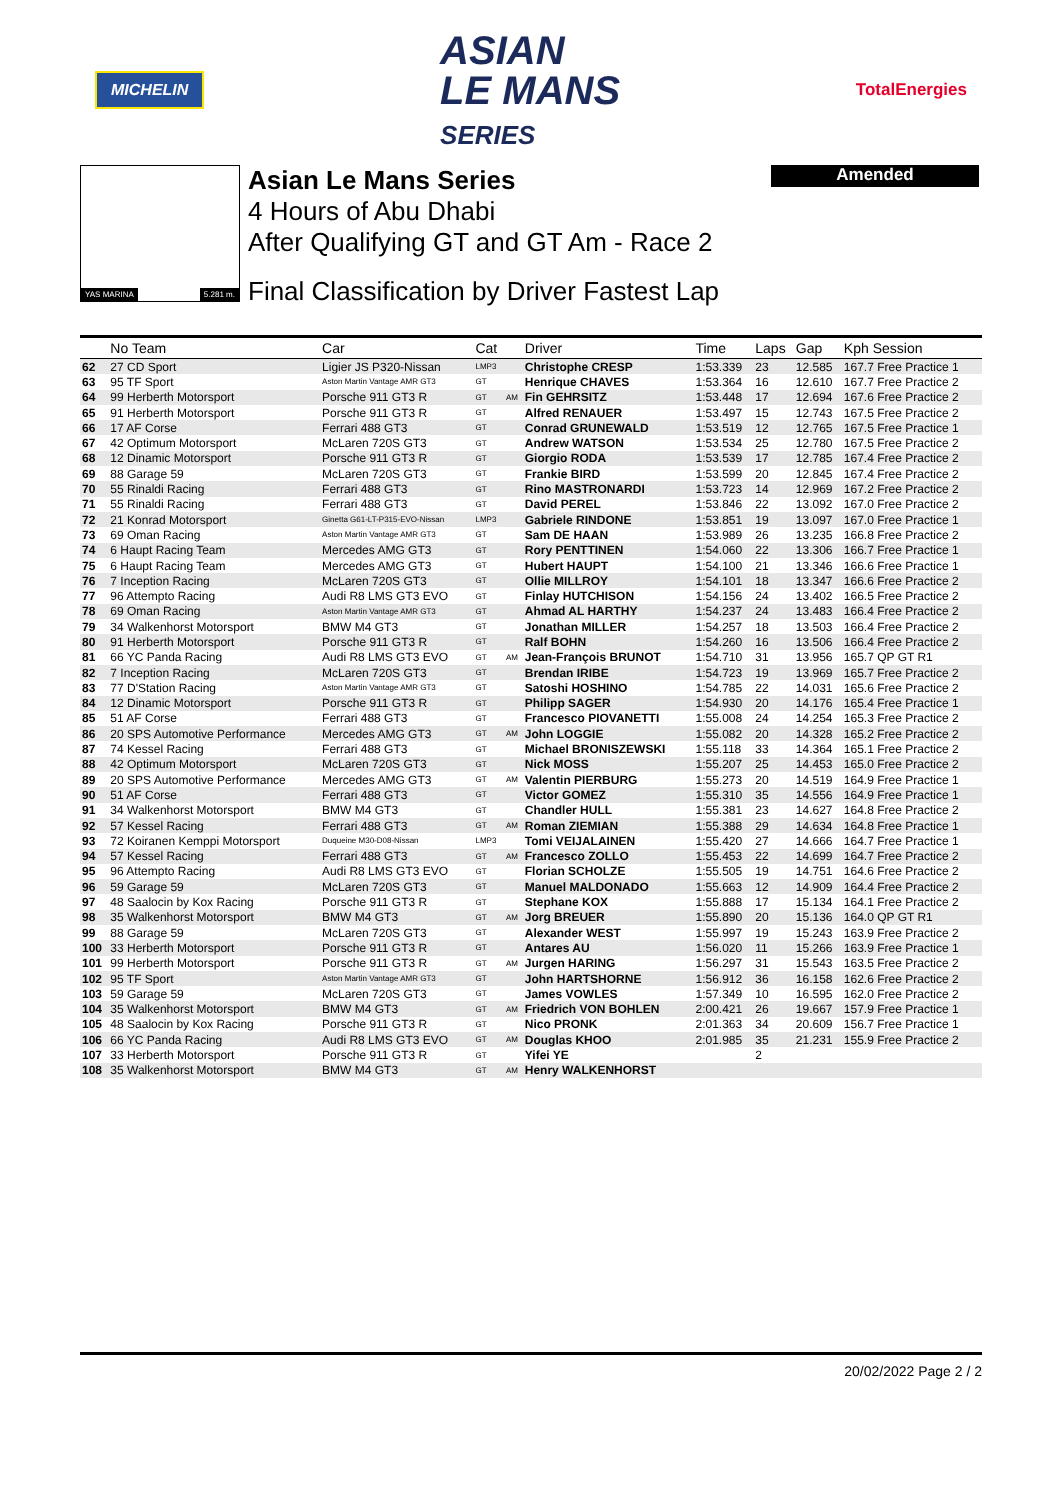MICHELIN
ASIAN
LE MANS
SERIES
TotalEnergies
YAS MARINA 5.281 m.
Asian Le Mans Series
4 Hours of Abu Dhabi
After Qualifying GT and GT Am - Race 2
Final Classification by Driver Fastest Lap
Amended
| | No Team | Car | Cat | | Driver | Time | Laps | Gap | Kph Session |
| --- | --- | --- | --- | --- | --- | --- | --- | --- | --- |
| 62 | 27 CD Sport | Ligier JS P320-Nissan | LMP3 | | Christophe CRESP | 1:53.339 | 23 | 12.585 | 167.7 Free Practice 1 |
| 63 | 95 TF Sport | Aston Martin Vantage AMR GT3 | GT | | Henrique CHAVES | 1:53.364 | 16 | 12.610 | 167.7 Free Practice 2 |
| 64 | 99 Herberth Motorsport | Porsche 911 GT3 R | GT | AM | Fin GEHRSITZ | 1:53.448 | 17 | 12.694 | 167.6 Free Practice 2 |
| 65 | 91 Herberth Motorsport | Porsche 911 GT3 R | GT | | Alfred RENAUER | 1:53.497 | 15 | 12.743 | 167.5 Free Practice 2 |
| 66 | 17 AF Corse | Ferrari 488 GT3 | GT | | Conrad GRUNEWALD | 1:53.519 | 12 | 12.765 | 167.5 Free Practice 1 |
| 67 | 42 Optimum Motorsport | McLaren 720S GT3 | GT | | Andrew WATSON | 1:53.534 | 25 | 12.780 | 167.5 Free Practice 2 |
| 68 | 12 Dinamic Motorsport | Porsche 911 GT3 R | GT | | Giorgio RODA | 1:53.539 | 17 | 12.785 | 167.4 Free Practice 2 |
| 69 | 88 Garage 59 | McLaren 720S GT3 | GT | | Frankie BIRD | 1:53.599 | 20 | 12.845 | 167.4 Free Practice 2 |
| 70 | 55 Rinaldi Racing | Ferrari 488 GT3 | GT | | Rino MASTRONARDI | 1:53.723 | 14 | 12.969 | 167.2 Free Practice 2 |
| 71 | 55 Rinaldi Racing | Ferrari 488 GT3 | GT | | David PEREL | 1:53.846 | 22 | 13.092 | 167.0 Free Practice 2 |
| 72 | 21 Konrad Motorsport | Ginetta G61-LT-P315-EVO-Nissan | LMP3 | | Gabriele RINDONE | 1:53.851 | 19 | 13.097 | 167.0 Free Practice 1 |
| 73 | 69 Oman Racing | Aston Martin Vantage AMR GT3 | GT | | Sam DE HAAN | 1:53.989 | 26 | 13.235 | 166.8 Free Practice 2 |
| 74 | 6 Haupt Racing Team | Mercedes AMG GT3 | GT | | Rory PENTTINEN | 1:54.060 | 22 | 13.306 | 166.7 Free Practice 1 |
| 75 | 6 Haupt Racing Team | Mercedes AMG GT3 | GT | | Hubert HAUPT | 1:54.100 | 21 | 13.346 | 166.6 Free Practice 1 |
| 76 | 7 Inception Racing | McLaren 720S GT3 | GT | | Ollie MILLROY | 1:54.101 | 18 | 13.347 | 166.6 Free Practice 2 |
| 77 | 96 Attempto Racing | Audi R8 LMS GT3 EVO | GT | | Finlay HUTCHISON | 1:54.156 | 24 | 13.402 | 166.5 Free Practice 2 |
| 78 | 69 Oman Racing | Aston Martin Vantage AMR GT3 | GT | | Ahmad AL HARTHY | 1:54.237 | 24 | 13.483 | 166.4 Free Practice 2 |
| 79 | 34 Walkenhorst Motorsport | BMW M4 GT3 | GT | | Jonathan MILLER | 1:54.257 | 18 | 13.503 | 166.4 Free Practice 2 |
| 80 | 91 Herberth Motorsport | Porsche 911 GT3 R | GT | | Ralf BOHN | 1:54.260 | 16 | 13.506 | 166.4 Free Practice 2 |
| 81 | 66 YC Panda Racing | Audi R8 LMS GT3 EVO | GT | AM | Jean-François BRUNOT | 1:54.710 | 31 | 13.956 | 165.7 QP GT R1 |
| 82 | 7 Inception Racing | McLaren 720S GT3 | GT | | Brendan IRIBE | 1:54.723 | 19 | 13.969 | 165.7 Free Practice 2 |
| 83 | 77 D'Station Racing | Aston Martin Vantage AMR GT3 | GT | | Satoshi HOSHINO | 1:54.785 | 22 | 14.031 | 165.6 Free Practice 2 |
| 84 | 12 Dinamic Motorsport | Porsche 911 GT3 R | GT | | Philipp SAGER | 1:54.930 | 20 | 14.176 | 165.4 Free Practice 1 |
| 85 | 51 AF Corse | Ferrari 488 GT3 | GT | | Francesco PIOVANETTI | 1:55.008 | 24 | 14.254 | 165.3 Free Practice 2 |
| 86 | 20 SPS Automotive Performance | Mercedes AMG GT3 | GT | AM | John LOGGIE | 1:55.082 | 20 | 14.328 | 165.2 Free Practice 2 |
| 87 | 74 Kessel Racing | Ferrari 488 GT3 | GT | | Michael BRONISZEWSKI | 1:55.118 | 33 | 14.364 | 165.1 Free Practice 2 |
| 88 | 42 Optimum Motorsport | McLaren 720S GT3 | GT | | Nick MOSS | 1:55.207 | 25 | 14.453 | 165.0 Free Practice 2 |
| 89 | 20 SPS Automotive Performance | Mercedes AMG GT3 | GT | AM | Valentin PIERBURG | 1:55.273 | 20 | 14.519 | 164.9 Free Practice 1 |
| 90 | 51 AF Corse | Ferrari 488 GT3 | GT | | Victor GOMEZ | 1:55.310 | 35 | 14.556 | 164.9 Free Practice 1 |
| 91 | 34 Walkenhorst Motorsport | BMW M4 GT3 | GT | | Chandler HULL | 1:55.381 | 23 | 14.627 | 164.8 Free Practice 2 |
| 92 | 57 Kessel Racing | Ferrari 488 GT3 | GT | AM | Roman ZIEMIAN | 1:55.388 | 29 | 14.634 | 164.8 Free Practice 1 |
| 93 | 72 Koiranen Kemppi Motorsport | Duqueine M30-D08-Nissan | LMP3 | | Tomi VEIJALAINEN | 1:55.420 | 27 | 14.666 | 164.7 Free Practice 1 |
| 94 | 57 Kessel Racing | Ferrari 488 GT3 | GT | AM | Francesco ZOLLO | 1:55.453 | 22 | 14.699 | 164.7 Free Practice 2 |
| 95 | 96 Attempto Racing | Audi R8 LMS GT3 EVO | GT | | Florian SCHOLZE | 1:55.505 | 19 | 14.751 | 164.6 Free Practice 2 |
| 96 | 59 Garage 59 | McLaren 720S GT3 | GT | | Manuel MALDONADO | 1:55.663 | 12 | 14.909 | 164.4 Free Practice 2 |
| 97 | 48 Saalocin by Kox Racing | Porsche 911 GT3 R | GT | | Stephane KOX | 1:55.888 | 17 | 15.134 | 164.1 Free Practice 2 |
| 98 | 35 Walkenhorst Motorsport | BMW M4 GT3 | GT | AM | Jorg BREUER | 1:55.890 | 20 | 15.136 | 164.0 QP GT R1 |
| 99 | 88 Garage 59 | McLaren 720S GT3 | GT | | Alexander WEST | 1:55.997 | 19 | 15.243 | 163.9 Free Practice 2 |
| 100 | 33 Herberth Motorsport | Porsche 911 GT3 R | GT | | Antares AU | 1:56.020 | 11 | 15.266 | 163.9 Free Practice 1 |
| 101 | 99 Herberth Motorsport | Porsche 911 GT3 R | GT | AM | Jurgen HARING | 1:56.297 | 31 | 15.543 | 163.5 Free Practice 2 |
| 102 | 95 TF Sport | Aston Martin Vantage AMR GT3 | GT | | John HARTSHORNE | 1:56.912 | 36 | 16.158 | 162.6 Free Practice 2 |
| 103 | 59 Garage 59 | McLaren 720S GT3 | GT | | James VOWLES | 1:57.349 | 10 | 16.595 | 162.0 Free Practice 2 |
| 104 | 35 Walkenhorst Motorsport | BMW M4 GT3 | GT | AM | Friedrich VON BOHLEN | 2:00.421 | 26 | 19.667 | 157.9 Free Practice 1 |
| 105 | 48 Saalocin by Kox Racing | Porsche 911 GT3 R | GT | | Nico PRONK | 2:01.363 | 34 | 20.609 | 156.7 Free Practice 1 |
| 106 | 66 YC Panda Racing | Audi R8 LMS GT3 EVO | GT | AM | Douglas KHOO | 2:01.985 | 35 | 21.231 | 155.9 Free Practice 2 |
| 107 | 33 Herberth Motorsport | Porsche 911 GT3 R | GT | | Yifei YE | | 2 | | |
| 108 | 35 Walkenhorst Motorsport | BMW M4 GT3 | GT | AM | Henry WALKENHORST | | | | |
20/02/2022 Page 2 / 2